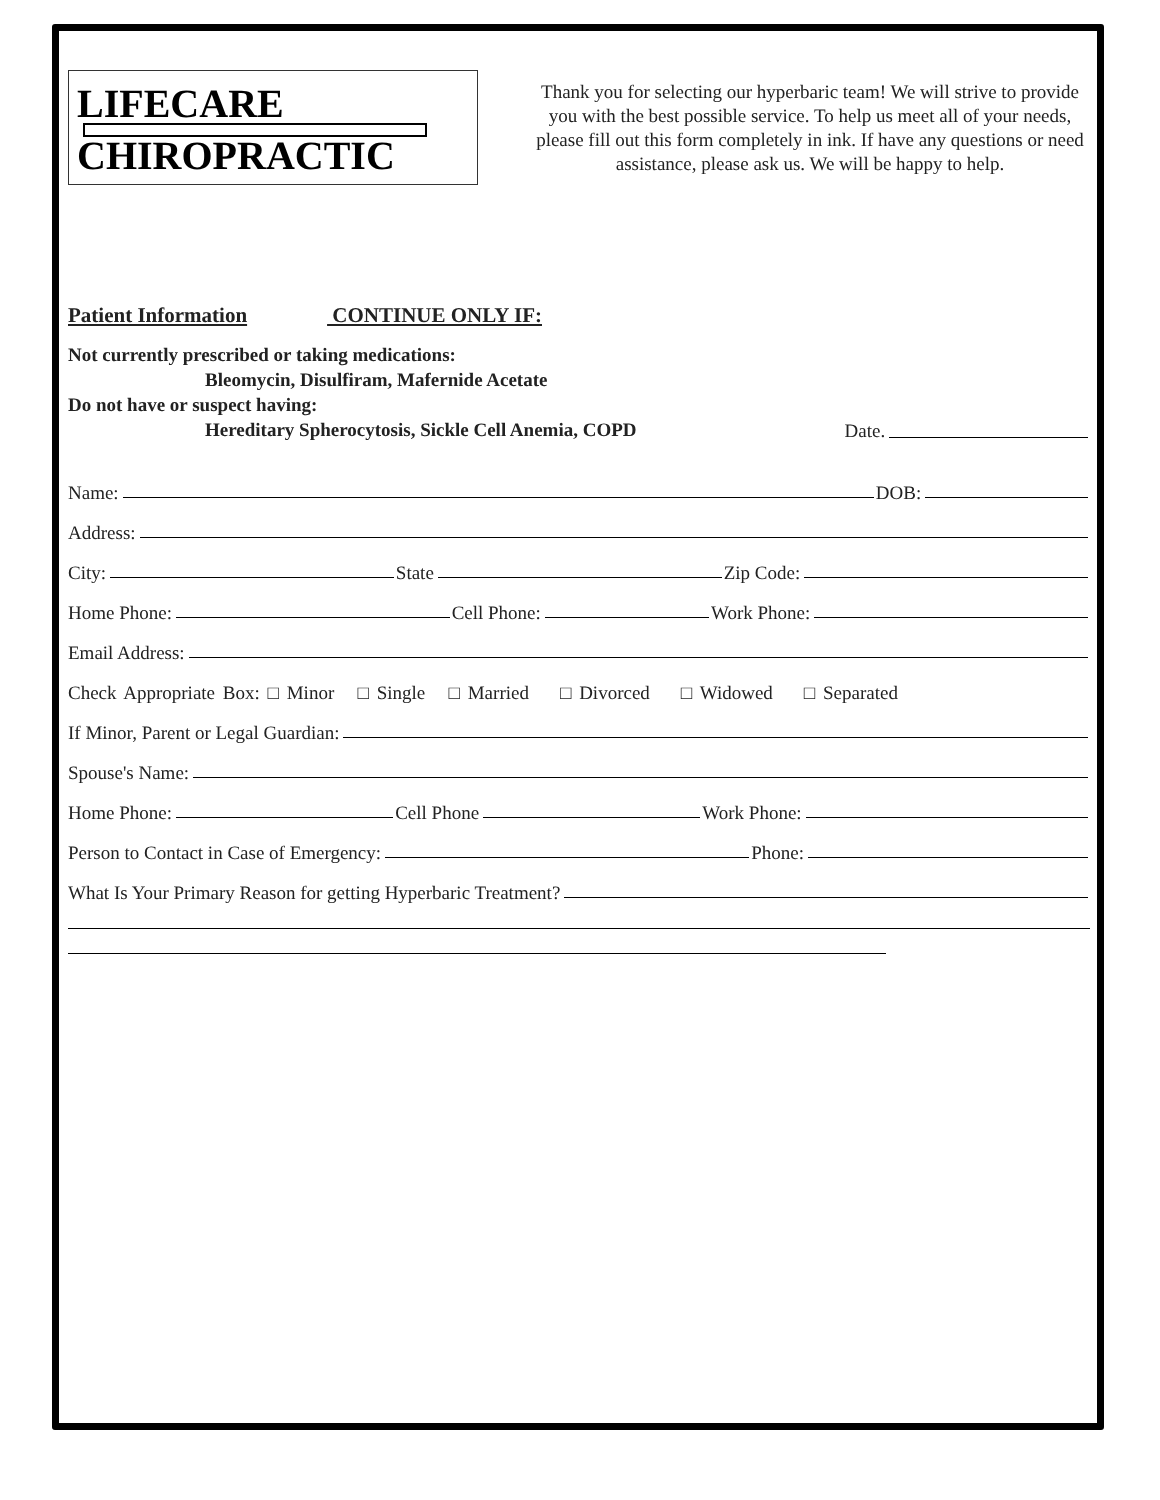LIFECARE
CHIROPRACTIC
Thank you for selecting our hyperbaric team! We will strive to provide you with the best possible service. To help us meet all of your needs, please fill out this form completely in ink. If have any questions or need assistance, please ask us. We will be happy to help.
Patient Information CONTINUE ONLY IF:
Not currently prescribed or taking medications:
Bleomycin, Disulfiram, Mafernide Acetate
Do not have or suspect having:
Hereditary Spherocytosis, Sickle Cell Anemia, COPD Date.
Name: DOB:
Address:
City: State Zip Code:
Home Phone: Cell Phone: Work Phone:
Email Address:
Check Appropriate Box: □ Minor □ Single □ Married □ Divorced □ Widowed □ Separated
If Minor, Parent or Legal Guardian:
Spouse's Name:
Home Phone: Cell Phone Work Phone:
Person to Contact in Case of Emergency: Phone:
What Is Your Primary Reason for getting Hyperbaric Treatment?